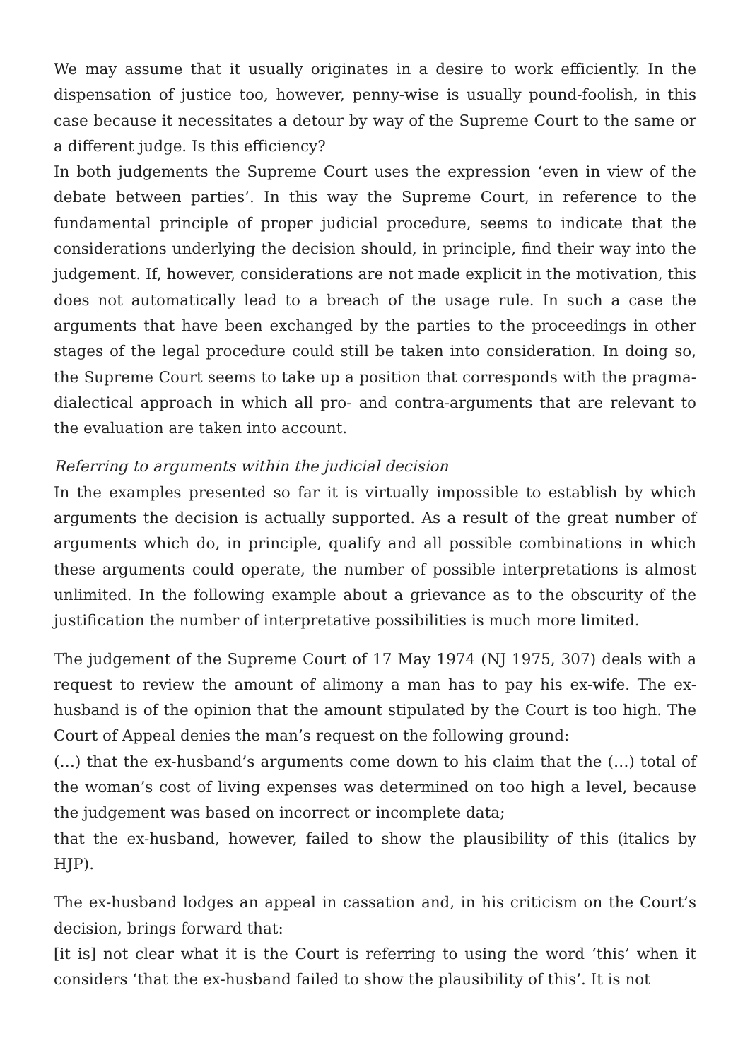We may assume that it usually originates in a desire to work efficiently. In the dispensation of justice too, however, penny-wise is usually pound-foolish, in this case because it necessitates a detour by way of the Supreme Court to the same or a different judge. Is this efficiency?
In both judgements the Supreme Court uses the expression ‘even in view of the debate between parties’. In this way the Supreme Court, in reference to the fundamental principle of proper judicial procedure, seems to indicate that the considerations underlying the decision should, in principle, find their way into the judgement. If, however, considerations are not made explicit in the motivation, this does not automatically lead to a breach of the usage rule. In such a case the arguments that have been exchanged by the parties to the proceedings in other stages of the legal procedure could still be taken into consideration. In doing so, the Supreme Court seems to take up a position that corresponds with the pragma-dialectical approach in which all pro- and contra-arguments that are relevant to the evaluation are taken into account.
Referring to arguments within the judicial decision
In the examples presented so far it is virtually impossible to establish by which arguments the decision is actually supported. As a result of the great number of arguments which do, in principle, qualify and all possible combinations in which these arguments could operate, the number of possible interpretations is almost unlimited. In the following example about a grievance as to the obscurity of the justification the number of interpretative possibilities is much more limited.
The judgement of the Supreme Court of 17 May 1974 (NJ 1975, 307) deals with a request to review the amount of alimony a man has to pay his ex-wife. The ex-husband is of the opinion that the amount stipulated by the Court is too high. The Court of Appeal denies the man’s request on the following ground:
(…) that the ex-husband’s arguments come down to his claim that the (…) total of the woman’s cost of living expenses was determined on too high a level, because the judgement was based on incorrect or incomplete data;
that the ex-husband, however, failed to show the plausibility of this (italics by HJP).
The ex-husband lodges an appeal in cassation and, in his criticism on the Court’s decision, brings forward that:
[it is] not clear what it is the Court is referring to using the word ‘this’ when it considers ‘that the ex-husband failed to show the plausibility of this’. It is not